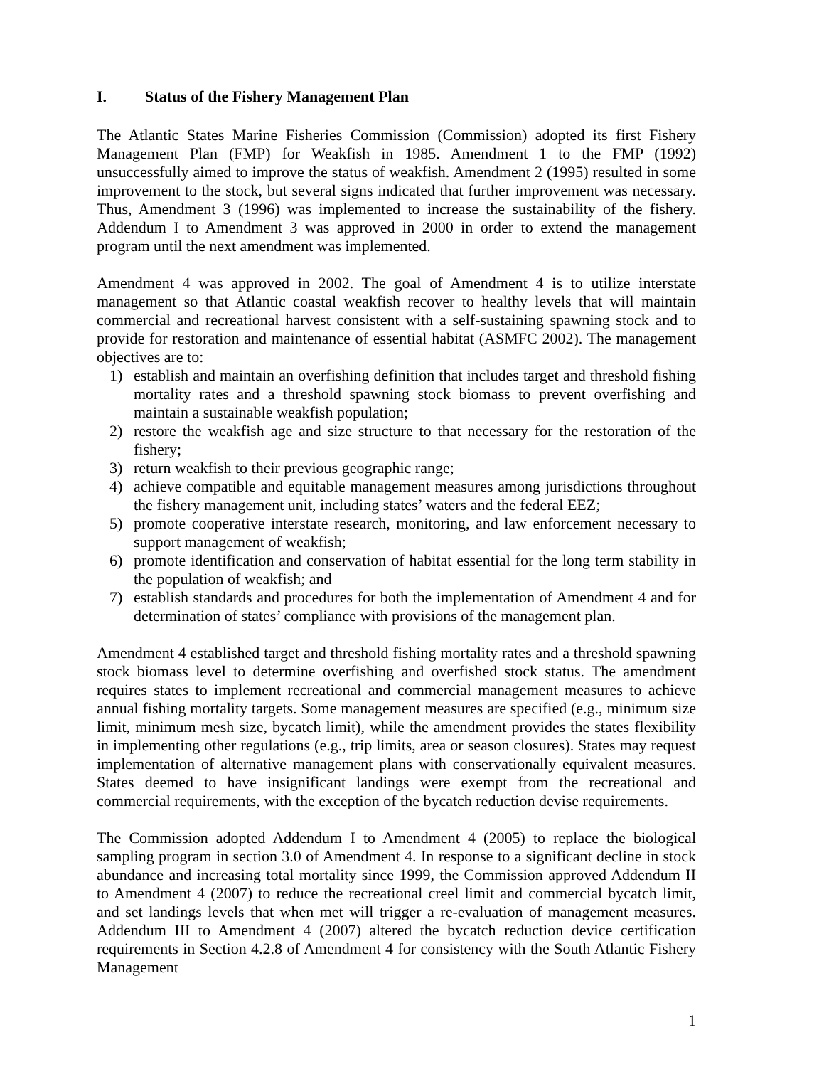I. Status of the Fishery Management Plan
The Atlantic States Marine Fisheries Commission (Commission) adopted its first Fishery Management Plan (FMP) for Weakfish in 1985. Amendment 1 to the FMP (1992) unsuccessfully aimed to improve the status of weakfish. Amendment 2 (1995) resulted in some improvement to the stock, but several signs indicated that further improvement was necessary. Thus, Amendment 3 (1996) was implemented to increase the sustainability of the fishery. Addendum I to Amendment 3 was approved in 2000 in order to extend the management program until the next amendment was implemented.
Amendment 4 was approved in 2002. The goal of Amendment 4 is to utilize interstate management so that Atlantic coastal weakfish recover to healthy levels that will maintain commercial and recreational harvest consistent with a self-sustaining spawning stock and to provide for restoration and maintenance of essential habitat (ASMFC 2002). The management objectives are to:
1) establish and maintain an overfishing definition that includes target and threshold fishing mortality rates and a threshold spawning stock biomass to prevent overfishing and maintain a sustainable weakfish population;
2) restore the weakfish age and size structure to that necessary for the restoration of the fishery;
3) return weakfish to their previous geographic range;
4) achieve compatible and equitable management measures among jurisdictions throughout the fishery management unit, including states’ waters and the federal EEZ;
5) promote cooperative interstate research, monitoring, and law enforcement necessary to support management of weakfish;
6) promote identification and conservation of habitat essential for the long term stability in the population of weakfish; and
7) establish standards and procedures for both the implementation of Amendment 4 and for determination of states’ compliance with provisions of the management plan.
Amendment 4 established target and threshold fishing mortality rates and a threshold spawning stock biomass level to determine overfishing and overfished stock status. The amendment requires states to implement recreational and commercial management measures to achieve annual fishing mortality targets. Some management measures are specified (e.g., minimum size limit, minimum mesh size, bycatch limit), while the amendment provides the states flexibility in implementing other regulations (e.g., trip limits, area or season closures). States may request implementation of alternative management plans with conservationally equivalent measures. States deemed to have insignificant landings were exempt from the recreational and commercial requirements, with the exception of the bycatch reduction devise requirements.
The Commission adopted Addendum I to Amendment 4 (2005) to replace the biological sampling program in section 3.0 of Amendment 4. In response to a significant decline in stock abundance and increasing total mortality since 1999, the Commission approved Addendum II to Amendment 4 (2007) to reduce the recreational creel limit and commercial bycatch limit, and set landings levels that when met will trigger a re-evaluation of management measures. Addendum III to Amendment 4 (2007) altered the bycatch reduction device certification requirements in Section 4.2.8 of Amendment 4 for consistency with the South Atlantic Fishery Management
1